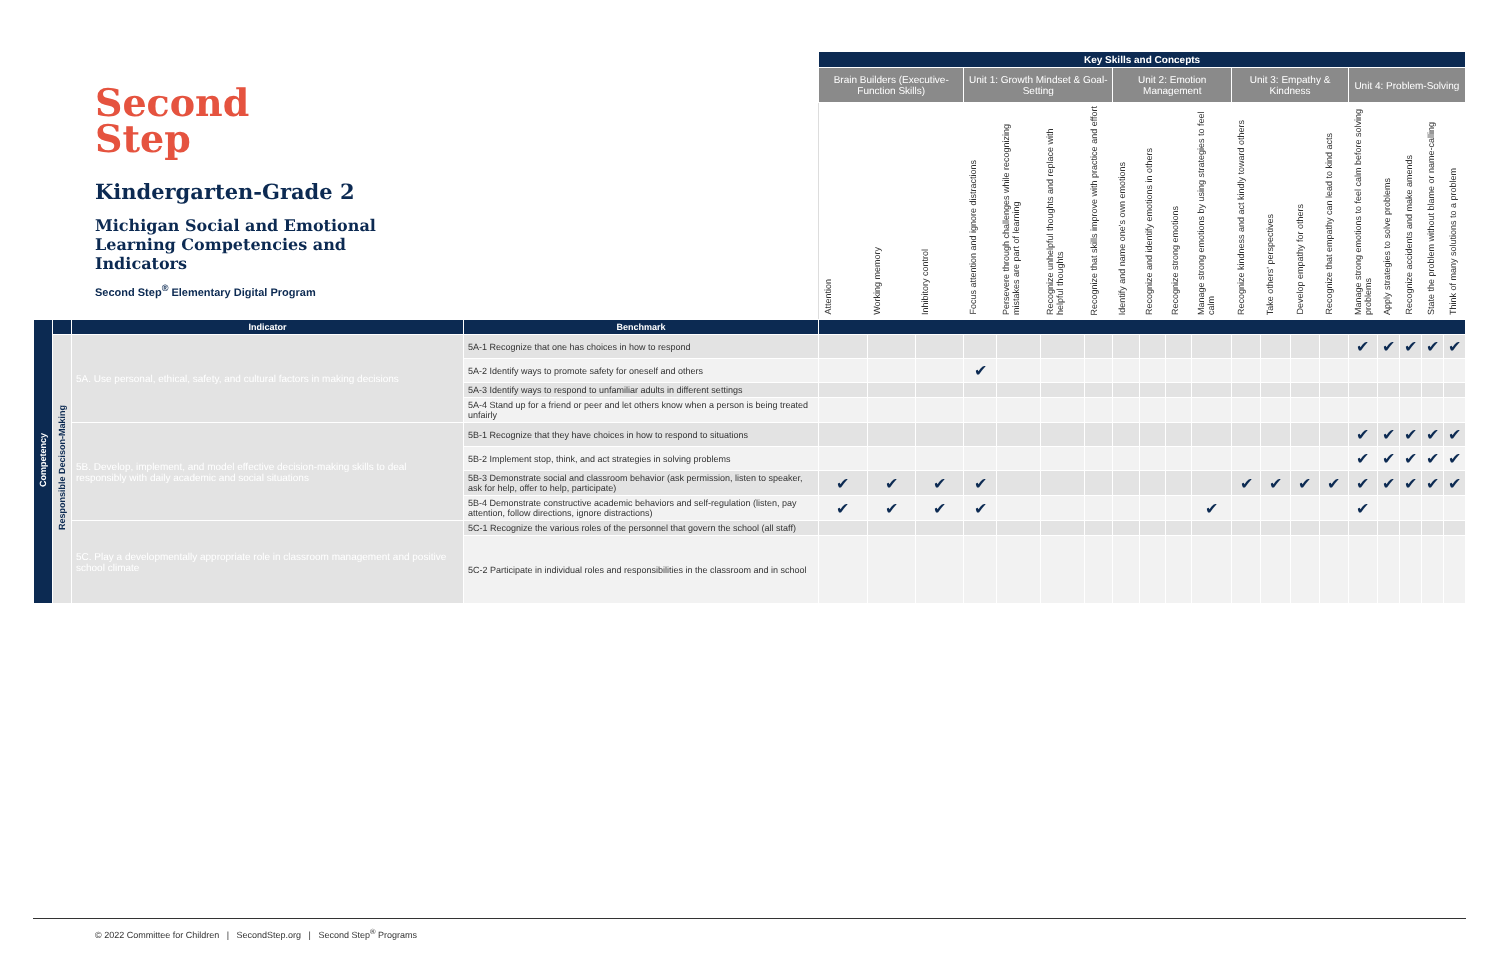Second
Step
Kindergarten-Grade 2
Michigan Social and Emotional Learning Competencies and Indicators
Second Step<sup>®</sup> Elementary Digital Program
| | | | | Key Skills and Concepts | | | | | | | | | | | | | | | | | | | |
| | | | | Brain Builders (Executive-Function Skills) | | | Unit 1: Growth Mindset & Goal-Setting | | | | Unit 2: Emotion Management | | | | Unit 3: Empathy & Kindness | | | | Unit 4: Problem-Solving | | | | |
| | | | | Attention | Working memory | Inhibitory control | Focus attention and ignore distractions | Persevere through challenges while recognizing mistakes are part of learning | Recognize unhelpful thoughts and replace with helpful thoughts | Recognize that skills improve with practice and effort | Identify and name one's own emotions | Recognize and identify emotions in others | Recognize strong emotions | Manage strong emotions by using strategies to feel calm | Recognize kindness and act kindly toward others | Take others' perspectives | Develop empathy for others | Recognize that empathy can lead to kind acts | Manage strong emotions to feel calm before solving problems | Apply strategies to solve problems | Recognize accidents and make amends | State the problem without blame or name-calling | Think of many solutions to a problem |
| Competency | | Indicator | Benchmark | | | | | | | | | | | | | | | | | | | | |
| | Responsible Decison-Making | 5A. Use personal, ethical, safety, and cultural factors in making decisions | 5A-1 Recognize that one has choices in how to respond | | | | | | | | | | | | | | | | ✔ | ✔ | ✔ | ✔ | ✔ |
| | | | 5A-2 Identify ways to promote safety for oneself and others | | | | ✔ | | | | | | | | | | | | | | | | |
| | | | 5A-3 Identify ways to respond to unfamiliar adults in different settings | | | | | | | | | | | | | | | | | | | | |
| | | | 5A-4 Stand up for a friend or peer and let others know when a person is being treated unfairly | | | | | | | | | | | | | | | | | | | | |
| | | 5B. Develop, implement, and model effective decision-making skills to deal responsibly with daily academic and social situations | 5B-1 Recognize that they have choices in how to respond to situations | | | | | | | | | | | | | | | | ✔ | ✔ | ✔ | ✔ | ✔ |
| | | | 5B-2 Implement stop, think, and act strategies in solving problems | | | | | | | | | | | | | | | | ✔ | ✔ | ✔ | ✔ | ✔ |
| | | | 5B-3 Demonstrate social and classroom behavior (ask permission, listen to speaker, ask for help, offer to help, participate) | ✔ | ✔ | ✔ | ✔ | | | | | | | | ✔ | ✔ | ✔ | ✔ | ✔ | ✔ | ✔ | ✔ | ✔ |
| | | | 5B-4 Demonstrate constructive academic behaviors and self-regulation (listen, pay attention, follow directions, ignore distractions) | ✔ | ✔ | ✔ | ✔ | | | | | | | ✔ | | | | | ✔ | | | | |
| | | 5C. Play a developmentally appropriate role in classroom management and positive school climate | 5C-1 Recognize the various roles of the personnel that govern the school (all staff) | | | | | | | | | | | | | | | | | | | | |
| | | | 5C-2 Participate in individual roles and responsibilities in the classroom and in school | | | | | | | | | | | | | | | | | | | | |
© 2022 Committee for Children | SecondStep.org | Second Step<sup>®</sup> Programs